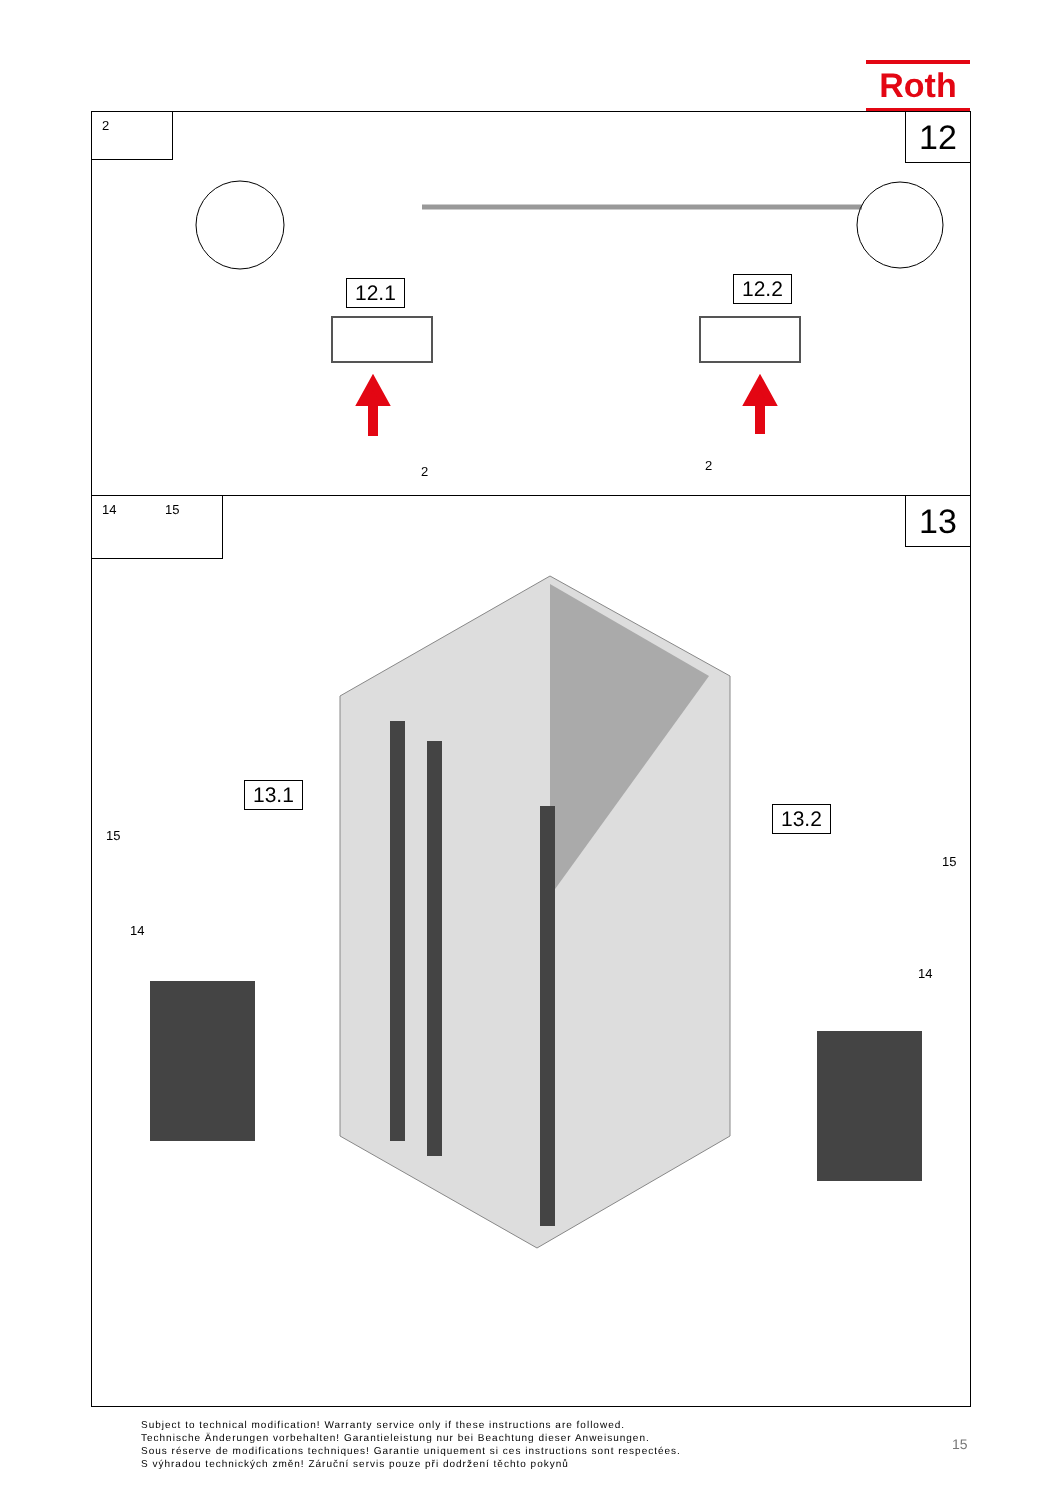Roth
2 12
12.1 12.2
2 2
14 15 13
13.1
13.2
15
14
15
14
Subject to technical modification! Warranty service only if these instructions are followed.
Technische Änderungen vorbehalten! Garantieleistung nur bei Beachtung dieser Anweisungen.
Sous réserve de modifications techniques! Garantie uniquement si ces instructions sont respectées.
S výhradou technických změn! Záruční servis pouze při dodržení těchto pokynů
15